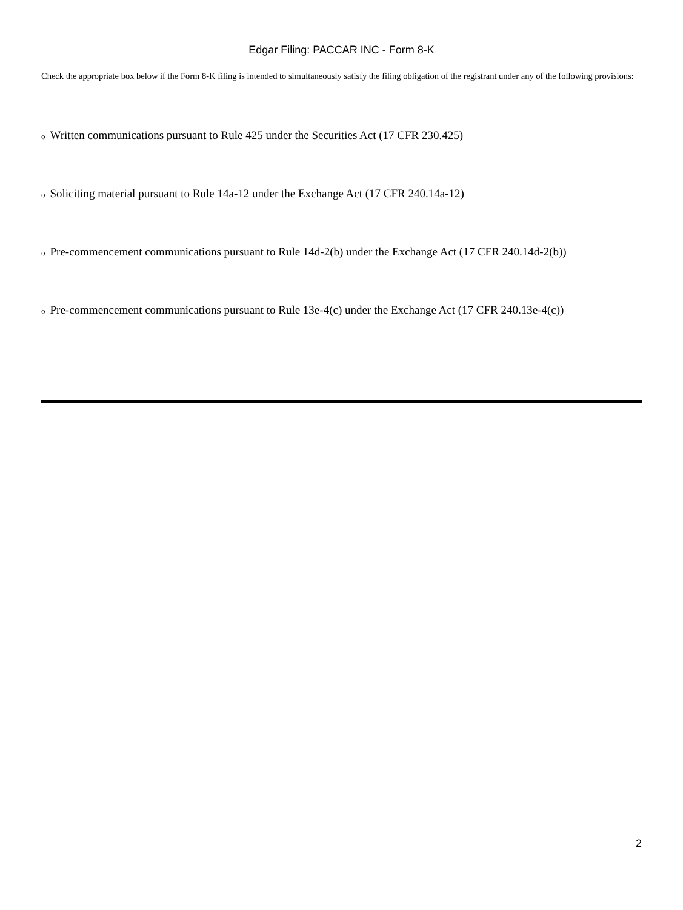Edgar Filing: PACCAR INC - Form 8-K
Check the appropriate box below if the Form 8-K filing is intended to simultaneously satisfy the filing obligation of the registrant under any of the following provisions:
o Written communications pursuant to Rule 425 under the Securities Act (17 CFR 230.425)
o Soliciting material pursuant to Rule 14a-12 under the Exchange Act (17 CFR 240.14a-12)
o Pre-commencement communications pursuant to Rule 14d-2(b) under the Exchange Act (17 CFR 240.14d-2(b))
o Pre-commencement communications pursuant to Rule 13e-4(c) under the Exchange Act (17 CFR 240.13e-4(c))
2